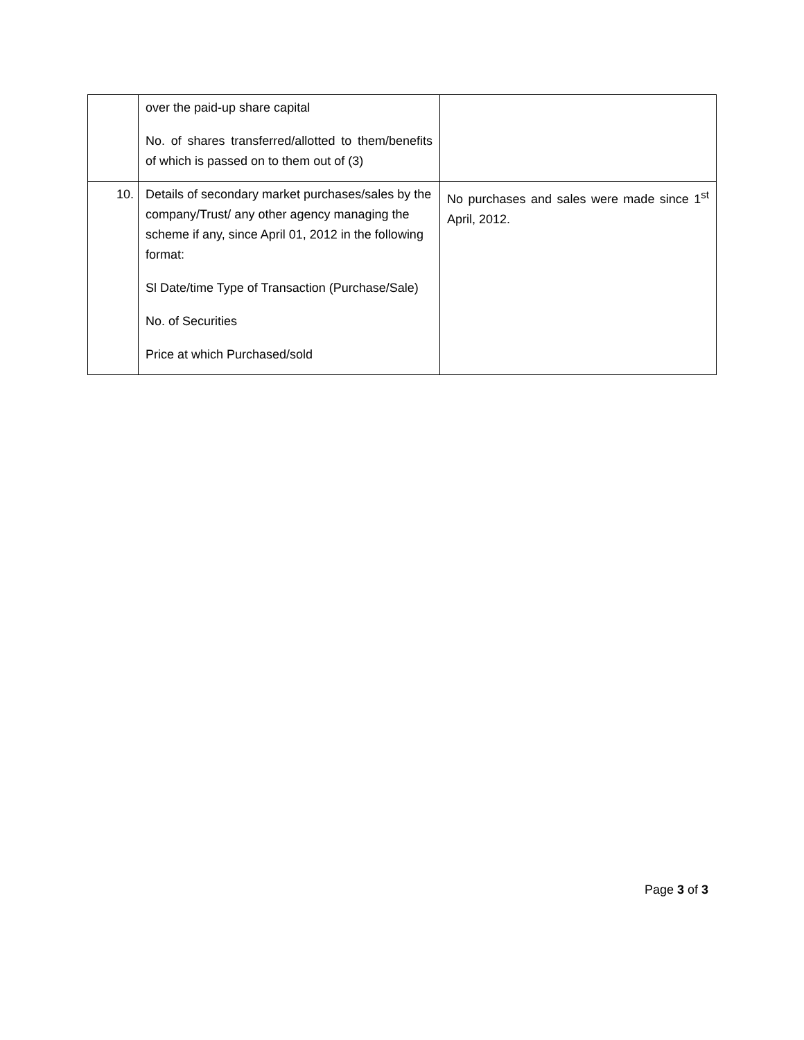| | over the paid-up share capital No. of shares transferred/allotted to them/benefits of which is passed on to them out of (3) | |
| 10. | Details of secondary market purchases/sales by the company/Trust/ any other agency managing the scheme if any, since April 01, 2012 in the following format: Sl Date/time Type of Transaction (Purchase/Sale) No. of Securities Price at which Purchased/sold | No purchases and sales were made since 1<sup>st</sup> April, 2012. |
Page 3 of 3